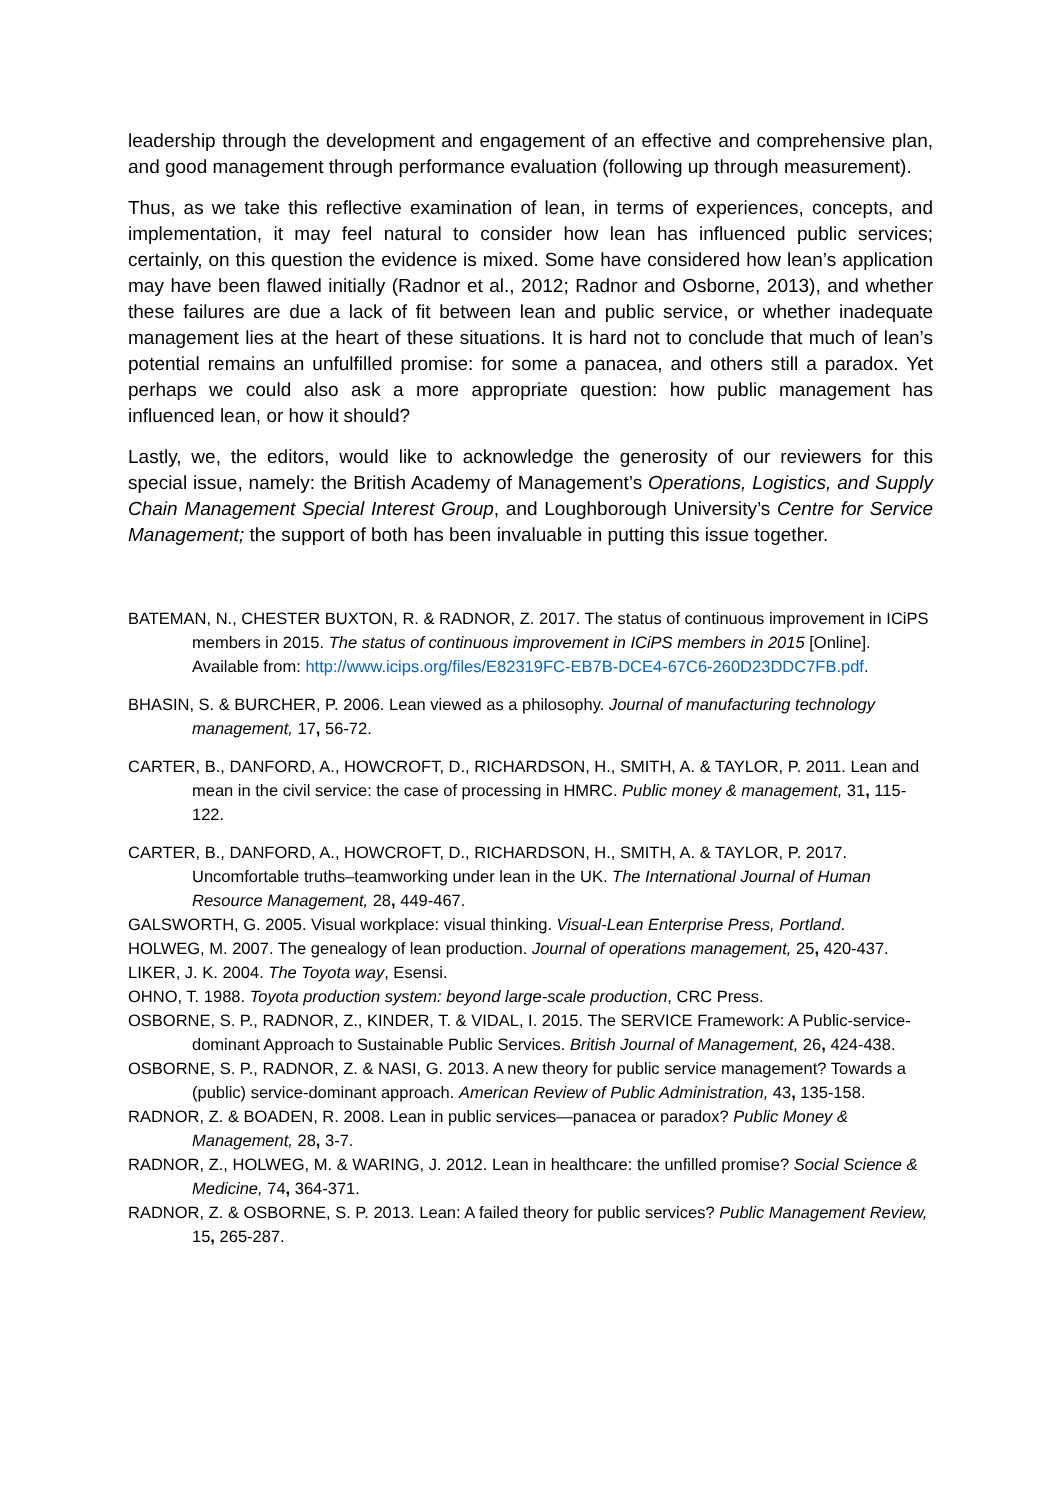leadership through the development and engagement of an effective and comprehensive plan, and good management through performance evaluation (following up through measurement).
Thus, as we take this reflective examination of lean, in terms of experiences, concepts, and implementation, it may feel natural to consider how lean has influenced public services; certainly, on this question the evidence is mixed. Some have considered how lean’s application may have been flawed initially (Radnor et al., 2012; Radnor and Osborne, 2013), and whether these failures are due a lack of fit between lean and public service, or whether inadequate management lies at the heart of these situations. It is hard not to conclude that much of lean’s potential remains an unfulfilled promise: for some a panacea, and others still a paradox. Yet perhaps we could also ask a more appropriate question: how public management has influenced lean, or how it should?
Lastly, we, the editors, would like to acknowledge the generosity of our reviewers for this special issue, namely: the British Academy of Management’s Operations, Logistics, and Supply Chain Management Special Interest Group, and Loughborough University’s Centre for Service Management; the support of both has been invaluable in putting this issue together.
BATEMAN, N., CHESTER BUXTON, R. & RADNOR, Z. 2017. The status of continuous improvement in ICiPS members in 2015. The status of continuous improvement in ICiPS members in 2015 [Online]. Available from: http://www.icips.org/files/E82319FC-EB7B-DCE4-67C6-260D23DDC7FB.pdf.
BHASIN, S. & BURCHER, P. 2006. Lean viewed as a philosophy. Journal of manufacturing technology management, 17, 56-72.
CARTER, B., DANFORD, A., HOWCROFT, D., RICHARDSON, H., SMITH, A. & TAYLOR, P. 2011. Lean and mean in the civil service: the case of processing in HMRC. Public money & management, 31, 115-122.
CARTER, B., DANFORD, A., HOWCROFT, D., RICHARDSON, H., SMITH, A. & TAYLOR, P. 2017. Uncomfortable truths–teamworking under lean in the UK. The International Journal of Human Resource Management, 28, 449-467.
GALSWORTH, G. 2005. Visual workplace: visual thinking. Visual-Lean Enterprise Press, Portland.
HOLWEG, M. 2007. The genealogy of lean production. Journal of operations management, 25, 420-437.
LIKER, J. K. 2004. The Toyota way, Esensi.
OHNO, T. 1988. Toyota production system: beyond large-scale production, CRC Press.
OSBORNE, S. P., RADNOR, Z., KINDER, T. & VIDAL, I. 2015. The SERVICE Framework: A Public-service-dominant Approach to Sustainable Public Services. British Journal of Management, 26, 424-438.
OSBORNE, S. P., RADNOR, Z. & NASI, G. 2013. A new theory for public service management? Towards a (public) service-dominant approach. American Review of Public Administration, 43, 135-158.
RADNOR, Z. & BOADEN, R. 2008. Lean in public services—panacea or paradox? Public Money & Management, 28, 3-7.
RADNOR, Z., HOLWEG, M. & WARING, J. 2012. Lean in healthcare: the unfilled promise? Social Science & Medicine, 74, 364-371.
RADNOR, Z. & OSBORNE, S. P. 2013. Lean: A failed theory for public services? Public Management Review, 15, 265-287.